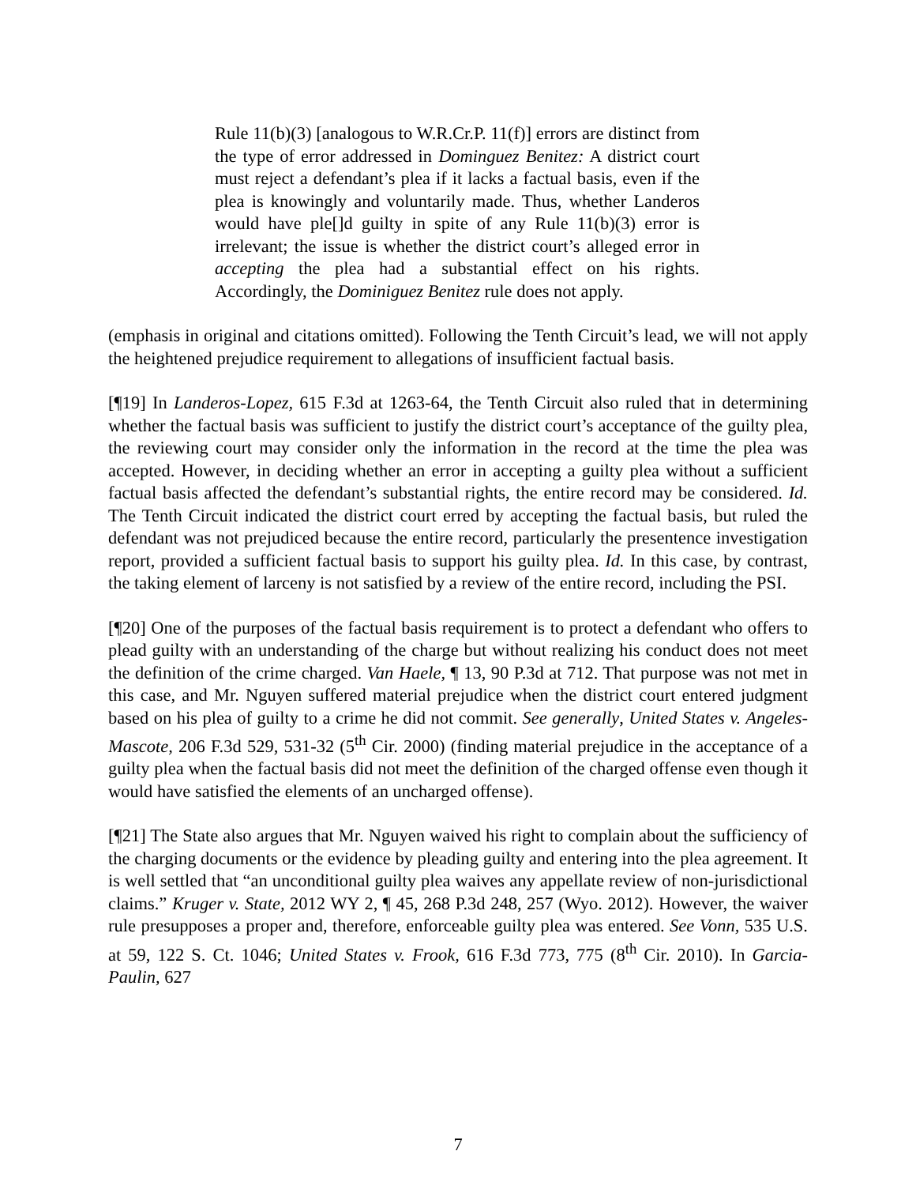Rule 11(b)(3) [analogous to W.R.Cr.P. 11(f)] errors are distinct from the type of error addressed in Dominguez Benitez: A district court must reject a defendant’s plea if it lacks a factual basis, even if the plea is knowingly and voluntarily made. Thus, whether Landeros would have ple[]d guilty in spite of any Rule 11(b)(3) error is irrelevant; the issue is whether the district court’s alleged error in accepting the plea had a substantial effect on his rights. Accordingly, the Dominiguez Benitez rule does not apply.
(emphasis in original and citations omitted). Following the Tenth Circuit’s lead, we will not apply the heightened prejudice requirement to allegations of insufficient factual basis.
[¶19] In Landeros-Lopez, 615 F.3d at 1263-64, the Tenth Circuit also ruled that in determining whether the factual basis was sufficient to justify the district court’s acceptance of the guilty plea, the reviewing court may consider only the information in the record at the time the plea was accepted. However, in deciding whether an error in accepting a guilty plea without a sufficient factual basis affected the defendant’s substantial rights, the entire record may be considered. Id. The Tenth Circuit indicated the district court erred by accepting the factual basis, but ruled the defendant was not prejudiced because the entire record, particularly the presentence investigation report, provided a sufficient factual basis to support his guilty plea. Id. In this case, by contrast, the taking element of larceny is not satisfied by a review of the entire record, including the PSI.
[¶20] One of the purposes of the factual basis requirement is to protect a defendant who offers to plead guilty with an understanding of the charge but without realizing his conduct does not meet the definition of the crime charged. Van Haele, ¶ 13, 90 P.3d at 712. That purpose was not met in this case, and Mr. Nguyen suffered material prejudice when the district court entered judgment based on his plea of guilty to a crime he did not commit. See generally, United States v. Angeles-Mascote, 206 F.3d 529, 531-32 (5<sup>th</sup> Cir. 2000) (finding material prejudice in the acceptance of a guilty plea when the factual basis did not meet the definition of the charged offense even though it would have satisfied the elements of an uncharged offense).
[¶21] The State also argues that Mr. Nguyen waived his right to complain about the sufficiency of the charging documents or the evidence by pleading guilty and entering into the plea agreement. It is well settled that “an unconditional guilty plea waives any appellate review of non-jurisdictional claims.” Kruger v. State, 2012 WY 2, ¶ 45, 268 P.3d 248, 257 (Wyo. 2012). However, the waiver rule presupposes a proper and, therefore, enforceable guilty plea was entered. See Vonn, 535 U.S. at 59, 122 S. Ct. 1046; United States v. Frook, 616 F.3d 773, 775 (8<sup>th</sup> Cir. 2010). In Garcia-Paulin, 627
7